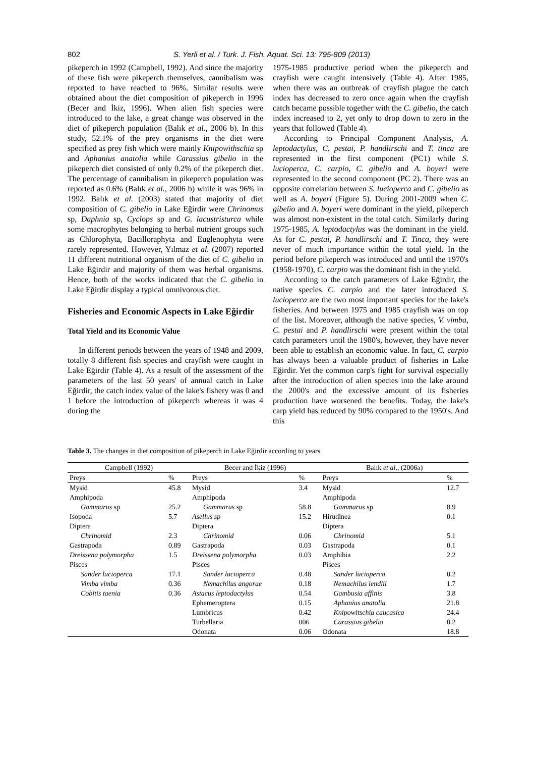802 S. Yerli et al. / Turk. J. Fish. Aquat. Sci. 13: 795-809 (2013)
pikeperch in 1992 (Campbell, 1992). And since the majority of these fish were pikeperch themselves, cannibalism was reported to have reached to 96%. Similar results were obtained about the diet composition of pikeperch in 1996 (Becer and İkiz, 1996). When alien fish species were introduced to the lake, a great change was observed in the diet of pikeperch population (Balık et al., 2006 b). In this study, 52.1% of the prey organisms in the diet were specified as prey fish which were mainly Knipowithschia sp and Aphanius anatolia while Carassius gibelio in the pikeperch diet consisted of only 0.2% of the pikeperch diet. The percentage of cannibalism in pikeperch population was reported as 0.6% (Balık et al., 2006 b) while it was 96% in 1992. Balık et al. (2003) stated that majority of diet composition of C. gibelio in Lake Eğirdir were Chrinomus sp, Daphnia sp, Cyclops sp and G. lacustristurca while some macrophytes belonging to herbal nutrient groups such as Chlorophyta, Bacilloraphyta and Euglenophyta were rarely represented. However, Yılmaz et al. (2007) reported 11 different nutritional organism of the diet of C. gibelio in Lake Eğirdir and majority of them was herbal organisms. Hence, both of the works indicated that the C. gibelio in Lake Eğirdir display a typical omnivorous diet.
Fisheries and Economic Aspects in Lake Eğirdir
Total Yield and its Economic Value
In different periods between the years of 1948 and 2009, totally 8 different fish species and crayfish were caught in Lake Eğirdir (Table 4). As a result of the assessment of the parameters of the last 50 years' of annual catch in Lake Eğirdir, the catch index value of the lake's fishery was 0 and 1 before the introduction of pikeperch whereas it was 4 during the
1975-1985 productive period when the pikeperch and crayfish were caught intensively (Table 4). After 1985, when there was an outbreak of crayfish plague the catch index has decreased to zero once again when the crayfish catch became possible together with the C. gibelio, the catch index increased to 2, yet only to drop down to zero in the years that followed (Table 4).
According to Principal Component Analysis, A. leptodactylus, C. pestai, P. handlirschi and T. tinca are represented in the first component (PC1) while S. lucioperca, C. carpio, C. gibelio and A. boyeri were represented in the second component (PC 2). There was an opposite correlation between S. lucioperca and C. gibelio as well as A. boyeri (Figure 5). During 2001-2009 when C. gibelio and A. boyeri were dominant in the yield, pikeperch was almost non-existent in the total catch. Similarly during 1975-1985, A. leptodactylus was the dominant in the yield. As for C. pestai, P. handlirschi and T. Tinca, they were never of much importance within the total yield. In the period before pikeperch was introduced and until the 1970's (1958-1970), C. carpio was the dominant fish in the yield.
According to the catch parameters of Lake Eğirdir, the native species C. carpio and the later introduced S. lucioperca are the two most important species for the lake's fisheries. And between 1975 and 1985 crayfish was on top of the list. Moreover, although the native species, V. vimba, C. pestai and P. handlirschi were present within the total catch parameters until the 1980's, however, they have never been able to establish an economic value. In fact, C. carpio has always been a valuable product of fisheries in Lake Eğirdir. Yet the common carp's fight for survival especially after the introduction of alien species into the lake around the 2000's and the excessive amount of its fisheries production have worsened the benefits. Today, the lake's carp yield has reduced by 90% compared to the 1950's. And this
Table 3. The changes in diet composition of pikeperch in Lake Eğirdir according to years
| Campbell (1992) | | Becer and İkiz (1996) | | Balık et al ., (2006a) | |
| --- | --- | --- | --- | --- | --- |
| Preys | % | Preys | % | Preys | % |
| Mysid | 45.8 | Mysid | 3.4 | Mysid | 12.7 |
| Amphipoda | | Amphipoda | | Amphipoda | |
| Gammarus sp | 25.2 | Gammarus sp | 58.8 | Gammarus sp | 8.9 |
| Isopoda | 5.7 | Asellus sp | 15.2 | Hirudinea | 0.1 |
| Diptera | | Diptera | | Diptera | |
| Chrinomid | 2.3 | Chrinomid | 0.06 | Chrinomid | 5.1 |
| Gastrapoda | 0.89 | Gastrapoda | 0.03 | Gastrapoda | 0.1 |
| Dreissena polymorpha | 1.5 | Dreissena polymorpha | 0.03 | Amphibia | 2.2 |
| Pisces | | Pisces | | Pisces | |
| Sander lucioperca | 17.1 | Sander lucioperca | 0.48 | Sander lucioperca | 0.2 |
| Vimba vimba | 0.36 | Nemachilus angorae | 0.18 | Nemachilus lendlii | 1.7 |
| Cobitis taenia | 0.36 | Astacus leptodactylus | 0.54 | Gambusia affinis | 3.8 |
| | | Ephemeroptera | 0.15 | Aphanius anatolia | 21.8 |
| | | Lumbricus | 0.42 | Knipowitschia caucasica | 24.4 |
| | | Turbellaria | 006 | Carassius gibelio | 0.2 |
| | | Odonata | 0.06 | Odonata | 18.8 |